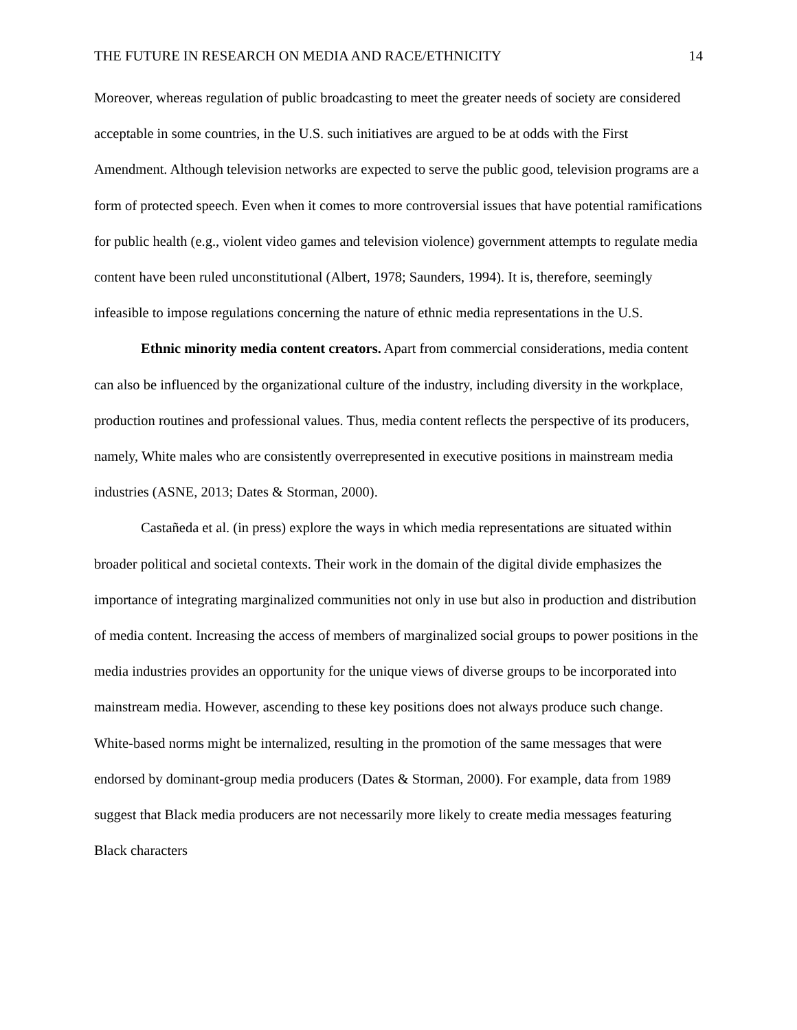THE FUTURE IN RESEARCH ON MEDIA AND RACE/ETHNICITY 14
Moreover, whereas regulation of public broadcasting to meet the greater needs of society are considered acceptable in some countries, in the U.S. such initiatives are argued to be at odds with the First Amendment. Although television networks are expected to serve the public good, television programs are a form of protected speech. Even when it comes to more controversial issues that have potential ramifications for public health (e.g., violent video games and television violence) government attempts to regulate media content have been ruled unconstitutional (Albert, 1978; Saunders, 1994). It is, therefore, seemingly infeasible to impose regulations concerning the nature of ethnic media representations in the U.S.
Ethnic minority media content creators. Apart from commercial considerations, media content can also be influenced by the organizational culture of the industry, including diversity in the workplace, production routines and professional values. Thus, media content reflects the perspective of its producers, namely, White males who are consistently overrepresented in executive positions in mainstream media industries (ASNE, 2013; Dates & Storman, 2000).
Castañeda et al. (in press) explore the ways in which media representations are situated within broader political and societal contexts. Their work in the domain of the digital divide emphasizes the importance of integrating marginalized communities not only in use but also in production and distribution of media content. Increasing the access of members of marginalized social groups to power positions in the media industries provides an opportunity for the unique views of diverse groups to be incorporated into mainstream media. However, ascending to these key positions does not always produce such change. White-based norms might be internalized, resulting in the promotion of the same messages that were endorsed by dominant-group media producers (Dates & Storman, 2000). For example, data from 1989 suggest that Black media producers are not necessarily more likely to create media messages featuring Black characters